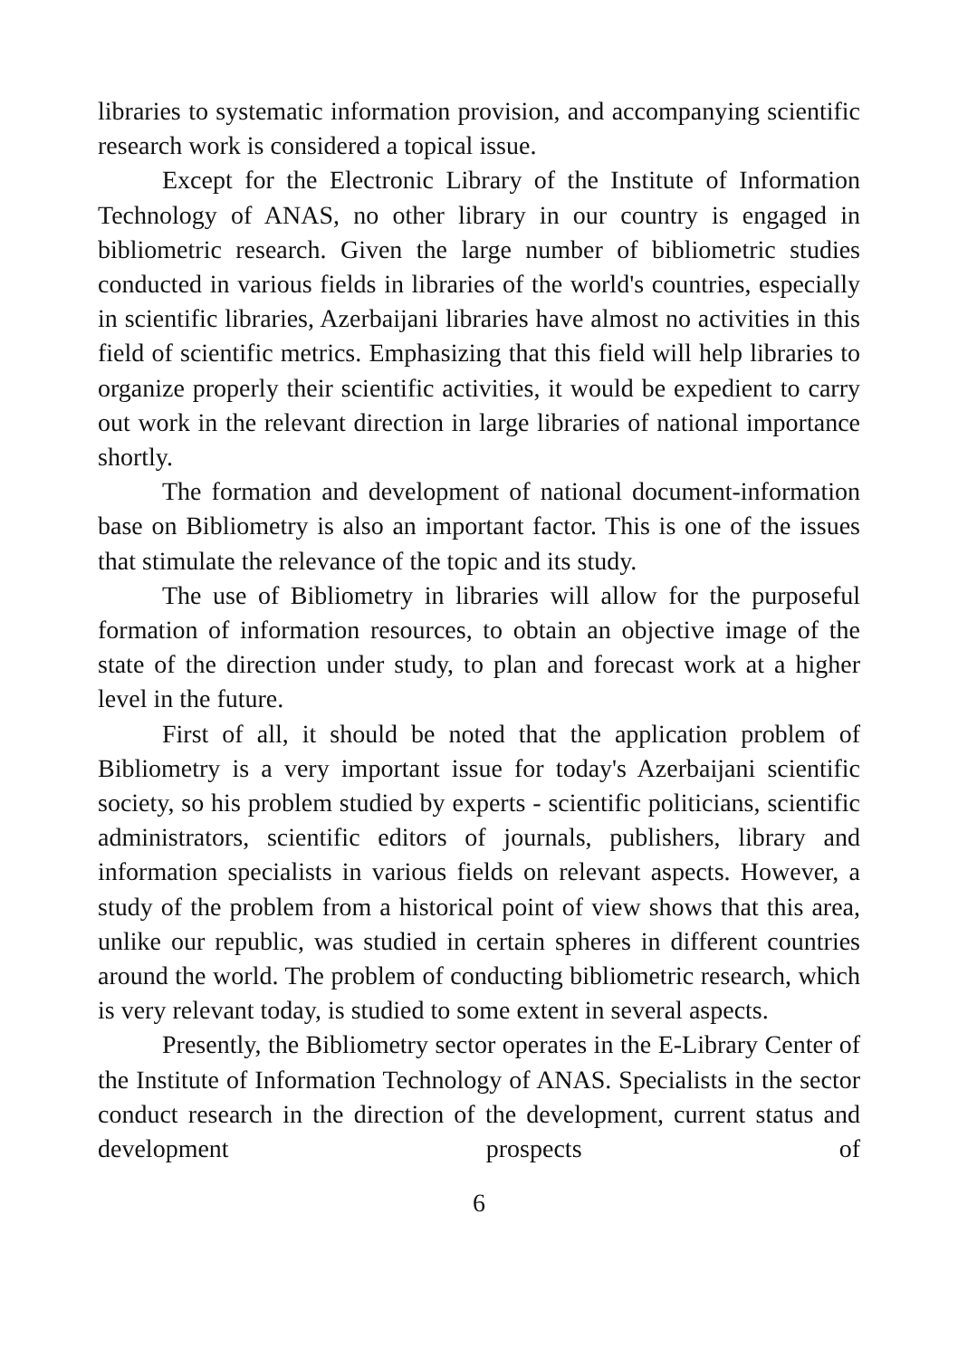libraries to systematic information provision, and accompanying scientific research work is considered a topical issue.
Except for the Electronic Library of the Institute of Information Technology of ANAS, no other library in our country is engaged in bibliometric research. Given the large number of bibliometric studies conducted in various fields in libraries of the world's countries, especially in scientific libraries, Azerbaijani libraries have almost no activities in this field of scientific metrics. Emphasizing that this field will help libraries to organize properly their scientific activities, it would be expedient to carry out work in the relevant direction in large libraries of national importance shortly.
The formation and development of national document-information base on Bibliometry is also an important factor. This is one of the issues that stimulate the relevance of the topic and its study.
The use of Bibliometry in libraries will allow for the purposeful formation of information resources, to obtain an objective image of the state of the direction under study, to plan and forecast work at a higher level in the future.
First of all, it should be noted that the application problem of Bibliometry is a very important issue for today's Azerbaijani scientific society, so his problem studied by experts - scientific politicians, scientific administrators, scientific editors of journals, publishers, library and information specialists in various fields on relevant aspects. However, a study of the problem from a historical point of view shows that this area, unlike our republic, was studied in certain spheres in different countries around the world. The problem of conducting bibliometric research, which is very relevant today, is studied to some extent in several aspects.
Presently, the Bibliometry sector operates in the E-Library Center of the Institute of Information Technology of ANAS. Specialists in the sector conduct research in the direction of the development, current status and development prospects of
6